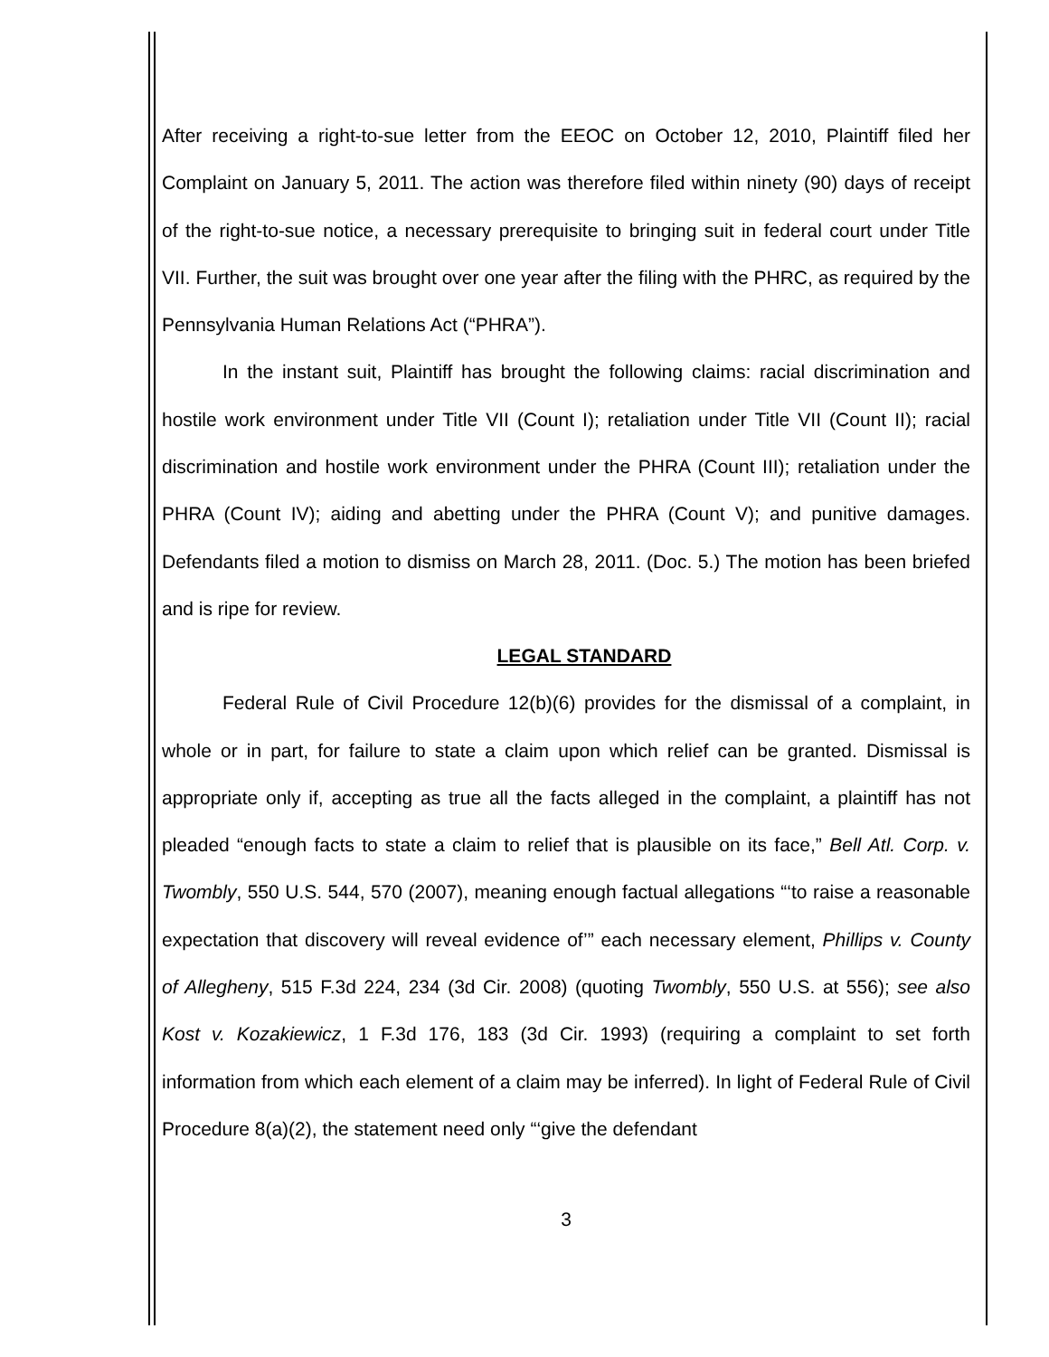After receiving a right-to-sue letter from the EEOC on October 12, 2010, Plaintiff filed her Complaint on January 5, 2011. The action was therefore filed within ninety (90) days of receipt of the right-to-sue notice, a necessary prerequisite to bringing suit in federal court under Title VII. Further, the suit was brought over one year after the filing with the PHRC, as required by the Pennsylvania Human Relations Act (“PHRA”).
In the instant suit, Plaintiff has brought the following claims: racial discrimination and hostile work environment under Title VII (Count I); retaliation under Title VII (Count II); racial discrimination and hostile work environment under the PHRA (Count III); retaliation under the PHRA (Count IV); aiding and abetting under the PHRA (Count V); and punitive damages. Defendants filed a motion to dismiss on March 28, 2011. (Doc. 5.) The motion has been briefed and is ripe for review.
LEGAL STANDARD
Federal Rule of Civil Procedure 12(b)(6) provides for the dismissal of a complaint, in whole or in part, for failure to state a claim upon which relief can be granted. Dismissal is appropriate only if, accepting as true all the facts alleged in the complaint, a plaintiff has not pleaded “enough facts to state a claim to relief that is plausible on its face,” Bell Atl. Corp. v. Twombly, 550 U.S. 544, 570 (2007), meaning enough factual allegations “‘to raise a reasonable expectation that discovery will reveal evidence of’” each necessary element, Phillips v. County of Allegheny, 515 F.3d 224, 234 (3d Cir. 2008) (quoting Twombly, 550 U.S. at 556); see also Kost v. Kozakiewicz, 1 F.3d 176, 183 (3d Cir. 1993) (requiring a complaint to set forth information from which each element of a claim may be inferred). In light of Federal Rule of Civil Procedure 8(a)(2), the statement need only “‘give the defendant
3